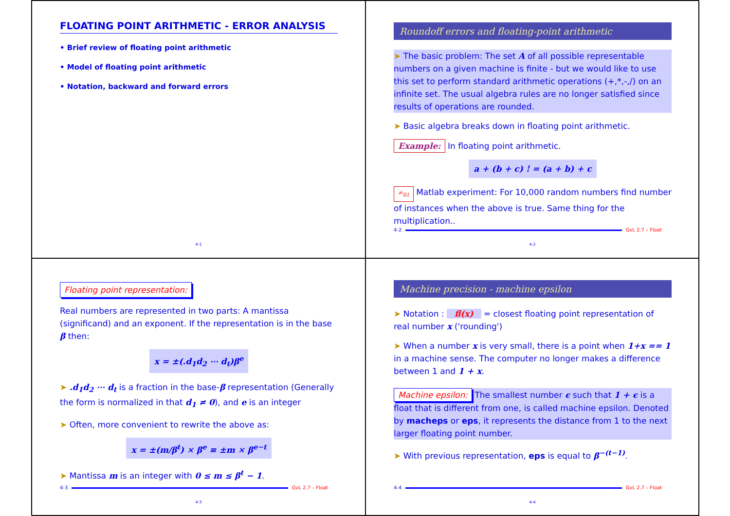FLOATING POINT ARITHMETIC - ERROR ANALYSIS
• Brief review of floating point arithmetic
• Model of floating point arithmetic
• Notation, backward and forward errors
4-1
Roundoff errors and floating-point arithmetic
➤ The basic problem: The set A of all possible representable numbers on a given machine is finite - but we would like to use this set to perform standard arithmetic operations (+,*,-,/) on an infinite set. The usual algebra rules are no longer satisfied since results of operations are rounded.
➤ Basic algebra breaks down in floating point arithmetic.
Example: In floating point arithmetic.
a + (b + c) ! = (a + b) + c
✍<sub>01</sub> Matlab experiment: For 10,000 random numbers find number of instances when the above is true. Same thing for the multiplication..
4-2 GvL 2.7 – Float
4-2
Floating point representation:
Real numbers are represented in two parts: A mantissa (significand) and an exponent. If the representation is in the base β then:
x = ±(.d<sub>1</sub>d<sub>2</sub> ⋯ d<sub>t</sub>)β<sup>e</sup>
➤ .d<sub>1</sub>d<sub>2</sub> ⋯ d<sub>t</sub> is a fraction in the base-β representation (Generally the form is normalized in that d<sub>1</sub> ≠ 0), and e is an integer
➤ Often, more convenient to rewrite the above as:
x = ±(m/β<sup>t</sup>) × β<sup>e</sup> ≡ ±m × β<sup>e−t</sup>
➤ Mantissa m is an integer with 0 ≤ m ≤ β<sup>t</sup> − 1.
4-3 GvL 2.7 – Float
4-3
Machine precision - machine epsilon
➤ Notation : fl(x) = closest floating point representation of real number x ('rounding')
➤ When a number x is very small, there is a point when 1+x == 1 in a machine sense. The computer no longer makes a difference between 1 and 1 + x.
Machine epsilon: The smallest number ϵ such that 1 + ϵ is a float that is different from one, is called machine epsilon. Denoted by macheps or eps, it represents the distance from 1 to the next larger floating point number.
➤ With previous representation, eps is equal to β<sup>−(t−1)</sup>.
4-4 GvL 2.7 – Float
4-4